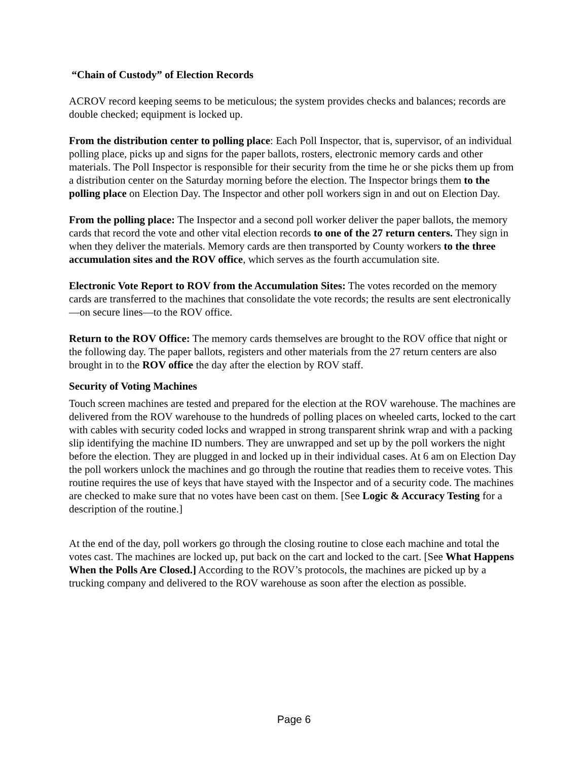“Chain of Custody” of Election Records
ACROV record keeping seems to be meticulous; the system provides checks and balances; records are double checked; equipment is locked up.
From the distribution center to polling place: Each Poll Inspector, that is, supervisor, of an individual polling place, picks up and signs for the paper ballots, rosters, electronic memory cards and other materials. The Poll Inspector is responsible for their security from the time he or she picks them up from a distribution center on the Saturday morning before the election. The Inspector brings them to the polling place on Election Day. The Inspector and other poll workers sign in and out on Election Day.
From the polling place: The Inspector and a second poll worker deliver the paper ballots, the memory cards that record the vote and other vital election records to one of the 27 return centers. They sign in when they deliver the materials. Memory cards are then transported by County workers to the three accumulation sites and the ROV office, which serves as the fourth accumulation site.
Electronic Vote Report to ROV from the Accumulation Sites: The votes recorded on the memory cards are transferred to the machines that consolidate the vote records; the results are sent electronically—on secure lines—to the ROV office.
Return to the ROV Office: The memory cards themselves are brought to the ROV office that night or the following day. The paper ballots, registers and other materials from the 27 return centers are also brought in to the ROV office the day after the election by ROV staff.
Security of Voting Machines
Touch screen machines are tested and prepared for the election at the ROV warehouse. The machines are delivered from the ROV warehouse to the hundreds of polling places on wheeled carts, locked to the cart with cables with security coded locks and wrapped in strong transparent shrink wrap and with a packing slip identifying the machine ID numbers. They are unwrapped and set up by the poll workers the night before the election. They are plugged in and locked up in their individual cases. At 6 am on Election Day the poll workers unlock the machines and go through the routine that readies them to receive votes. This routine requires the use of keys that have stayed with the Inspector and of a security code. The machines are checked to make sure that no votes have been cast on them. [See Logic & Accuracy Testing for a description of the routine.]
At the end of the day, poll workers go through the closing routine to close each machine and total the votes cast. The machines are locked up, put back on the cart and locked to the cart. [See What Happens When the Polls Are Closed.] According to the ROV’s protocols, the machines are picked up by a trucking company and delivered to the ROV warehouse as soon after the election as possible.
Page 6